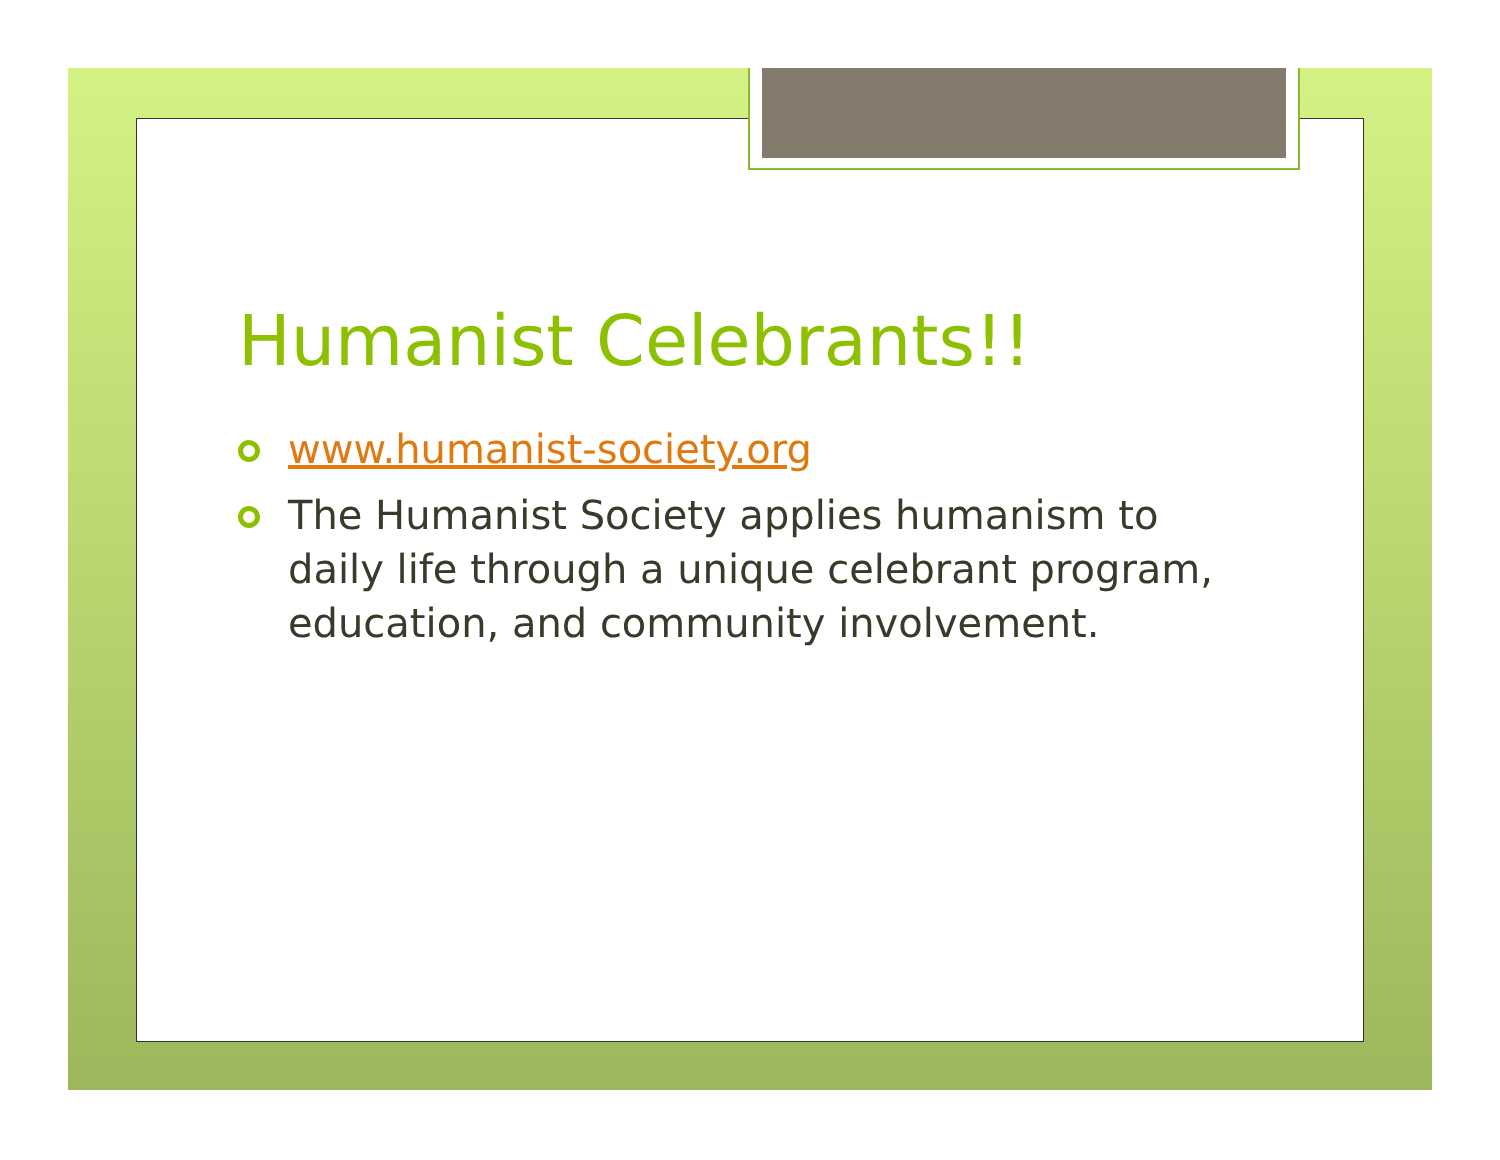Humanist Celebrants!!
www.humanist-society.org
The Humanist Society applies humanism to daily life through a unique celebrant program, education, and community involvement.